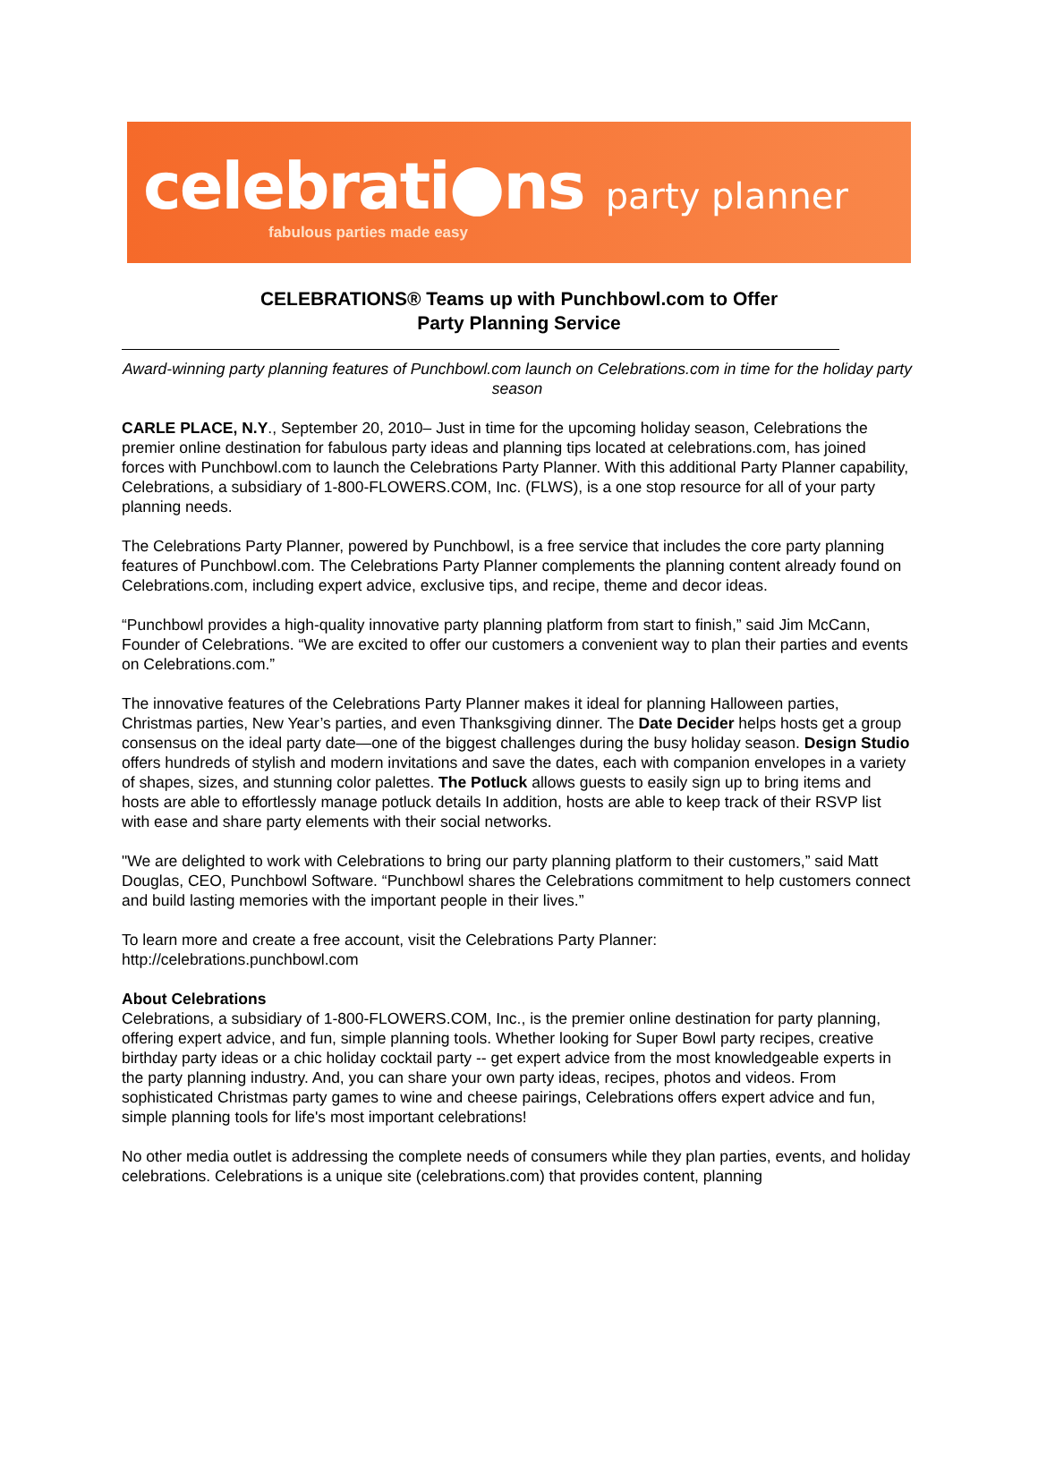celebrati●ns
party planner
fabulous parties made easy
CELEBRATIONS® Teams up with Punchbowl.com to Offer
Party Planning Service
Award-winning party planning features of Punchbowl.com launch on Celebrations.com in time for the holiday party season
CARLE PLACE, N.Y., September 20, 2010– Just in time for the upcoming holiday season, Celebrations the premier online destination for fabulous party ideas and planning tips located at celebrations.com, has joined forces with Punchbowl.com to launch the Celebrations Party Planner. With this additional Party Planner capability, Celebrations, a subsidiary of 1-800-FLOWERS.COM, Inc. (FLWS), is a one stop resource for all of your party planning needs.
The Celebrations Party Planner, powered by Punchbowl, is a free service that includes the core party planning features of Punchbowl.com. The Celebrations Party Planner complements the planning content already found on Celebrations.com, including expert advice, exclusive tips, and recipe, theme and decor ideas.
“Punchbowl provides a high-quality innovative party planning platform from start to finish,” said Jim McCann, Founder of Celebrations. “We are excited to offer our customers a convenient way to plan their parties and events on Celebrations.com.”
The innovative features of the Celebrations Party Planner makes it ideal for planning Halloween parties, Christmas parties, New Year’s parties, and even Thanksgiving dinner. The Date Decider helps hosts get a group consensus on the ideal party date—one of the biggest challenges during the busy holiday season. Design Studio offers hundreds of stylish and modern invitations and save the dates, each with companion envelopes in a variety of shapes, sizes, and stunning color palettes. The Potluck allows guests to easily sign up to bring items and hosts are able to effortlessly manage potluck details In addition, hosts are able to keep track of their RSVP list with ease and share party elements with their social networks.
"We are delighted to work with Celebrations to bring our party planning platform to their customers,” said Matt Douglas, CEO, Punchbowl Software. “Punchbowl shares the Celebrations commitment to help customers connect and build lasting memories with the important people in their lives.”
To learn more and create a free account, visit the Celebrations Party Planner:
http://celebrations.punchbowl.com
About Celebrations
Celebrations, a subsidiary of 1-800-FLOWERS.COM, Inc., is the premier online destination for party planning, offering expert advice, and fun, simple planning tools. Whether looking for Super Bowl party recipes, creative birthday party ideas or a chic holiday cocktail party -- get expert advice from the most knowledgeable experts in the party planning industry. And, you can share your own party ideas, recipes, photos and videos. From sophisticated Christmas party games to wine and cheese pairings, Celebrations offers expert advice and fun, simple planning tools for life's most important celebrations!
No other media outlet is addressing the complete needs of consumers while they plan parties, events, and holiday celebrations. Celebrations is a unique site (celebrations.com) that provides content, planning